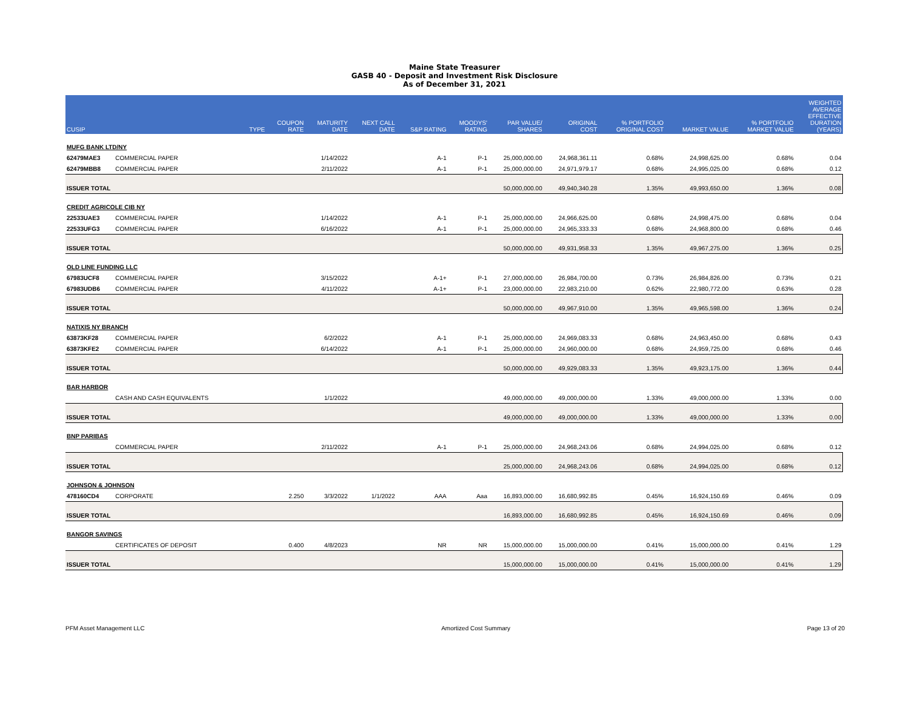Maine State Treasurer
GASB 40 - Deposit and Investment Risk Disclosure
As of December 31, 2021
| CUSIP | | TYPE | COUPON RATE | MATURITY DATE | NEXT CALL DATE | S&P RATING | MOODYS' RATING | PAR VALUE/ SHARES | ORIGINAL COST | % PORTFOLIO ORIGINAL COST | MARKET VALUE | % PORTFOLIO MARKET VALUE | WEIGHTED AVERAGE EFFECTIVE DURATION (YEARS) |
| --- | --- | --- | --- | --- | --- | --- | --- | --- | --- | --- | --- | --- | --- |
| MUFG BANK LTD/NY | | | | | | | | | | | | | |
| 62479MAE3 | COMMERCIAL PAPER | | | 1/14/2022 | | A-1 | P-1 | 25,000,000.00 | 24,968,361.11 | 0.68% | 24,998,625.00 | 0.68% | 0.04 |
| 62479MBB8 | COMMERCIAL PAPER | | | 2/11/2022 | | A-1 | P-1 | 25,000,000.00 | 24,971,979.17 | 0.68% | 24,995,025.00 | 0.68% | 0.12 |
| ISSUER TOTAL | | | | | | | | 50,000,000.00 | 49,940,340.28 | 1.35% | 49,993,650.00 | 1.36% | 0.08 |
| CREDIT AGRICOLE CIB NY | | | | | | | | | | | | | |
| 22533UAE3 | COMMERCIAL PAPER | | | 1/14/2022 | | A-1 | P-1 | 25,000,000.00 | 24,966,625.00 | 0.68% | 24,998,475.00 | 0.68% | 0.04 |
| 22533UFG3 | COMMERCIAL PAPER | | | 6/16/2022 | | A-1 | P-1 | 25,000,000.00 | 24,965,333.33 | 0.68% | 24,968,800.00 | 0.68% | 0.46 |
| ISSUER TOTAL | | | | | | | | 50,000,000.00 | 49,931,958.33 | 1.35% | 49,967,275.00 | 1.36% | 0.25 |
| OLD LINE FUNDING LLC | | | | | | | | | | | | | |
| 67983UCF8 | COMMERCIAL PAPER | | | 3/15/2022 | | A-1+ | P-1 | 27,000,000.00 | 26,984,700.00 | 0.73% | 26,984,826.00 | 0.73% | 0.21 |
| 67983UDB6 | COMMERCIAL PAPER | | | 4/11/2022 | | A-1+ | P-1 | 23,000,000.00 | 22,983,210.00 | 0.62% | 22,980,772.00 | 0.63% | 0.28 |
| ISSUER TOTAL | | | | | | | | 50,000,000.00 | 49,967,910.00 | 1.35% | 49,965,598.00 | 1.36% | 0.24 |
| NATIXIS NY BRANCH | | | | | | | | | | | | | |
| 63873KF28 | COMMERCIAL PAPER | | | 6/2/2022 | | A-1 | P-1 | 25,000,000.00 | 24,969,083.33 | 0.68% | 24,963,450.00 | 0.68% | 0.43 |
| 63873KFE2 | COMMERCIAL PAPER | | | 6/14/2022 | | A-1 | P-1 | 25,000,000.00 | 24,960,000.00 | 0.68% | 24,959,725.00 | 0.68% | 0.46 |
| ISSUER TOTAL | | | | | | | | 50,000,000.00 | 49,929,083.33 | 1.35% | 49,923,175.00 | 1.36% | 0.44 |
| BAR HARBOR | | | | | | | | | | | | | |
| | CASH AND CASH EQUIVALENTS | | | 1/1/2022 | | | | 49,000,000.00 | 49,000,000.00 | 1.33% | 49,000,000.00 | 1.33% | 0.00 |
| ISSUER TOTAL | | | | | | | | 49,000,000.00 | 49,000,000.00 | 1.33% | 49,000,000.00 | 1.33% | 0.00 |
| BNP PARIBAS | | | | | | | | | | | | | |
| | COMMERCIAL PAPER | | | 2/11/2022 | | A-1 | P-1 | 25,000,000.00 | 24,968,243.06 | 0.68% | 24,994,025.00 | 0.68% | 0.12 |
| ISSUER TOTAL | | | | | | | | 25,000,000.00 | 24,968,243.06 | 0.68% | 24,994,025.00 | 0.68% | 0.12 |
| JOHNSON & JOHNSON | | | | | | | | | | | | | |
| 478160CD4 | CORPORATE | | 2.250 | 3/3/2022 | 1/1/2022 | AAA | Aaa | 16,893,000.00 | 16,680,992.85 | 0.45% | 16,924,150.69 | 0.46% | 0.09 |
| ISSUER TOTAL | | | | | | | | 16,893,000.00 | 16,680,992.85 | 0.45% | 16,924,150.69 | 0.46% | 0.09 |
| BANGOR SAVINGS | | | | | | | | | | | | | |
| | CERTIFICATES OF DEPOSIT | | 0.400 | 4/8/2023 | | NR | NR | 15,000,000.00 | 15,000,000.00 | 0.41% | 15,000,000.00 | 0.41% | 1.29 |
| ISSUER TOTAL | | | | | | | | 15,000,000.00 | 15,000,000.00 | 0.41% | 15,000,000.00 | 0.41% | 1.29 |
PFM Asset Management LLC Amortized Cost Summary Page 13 of 20